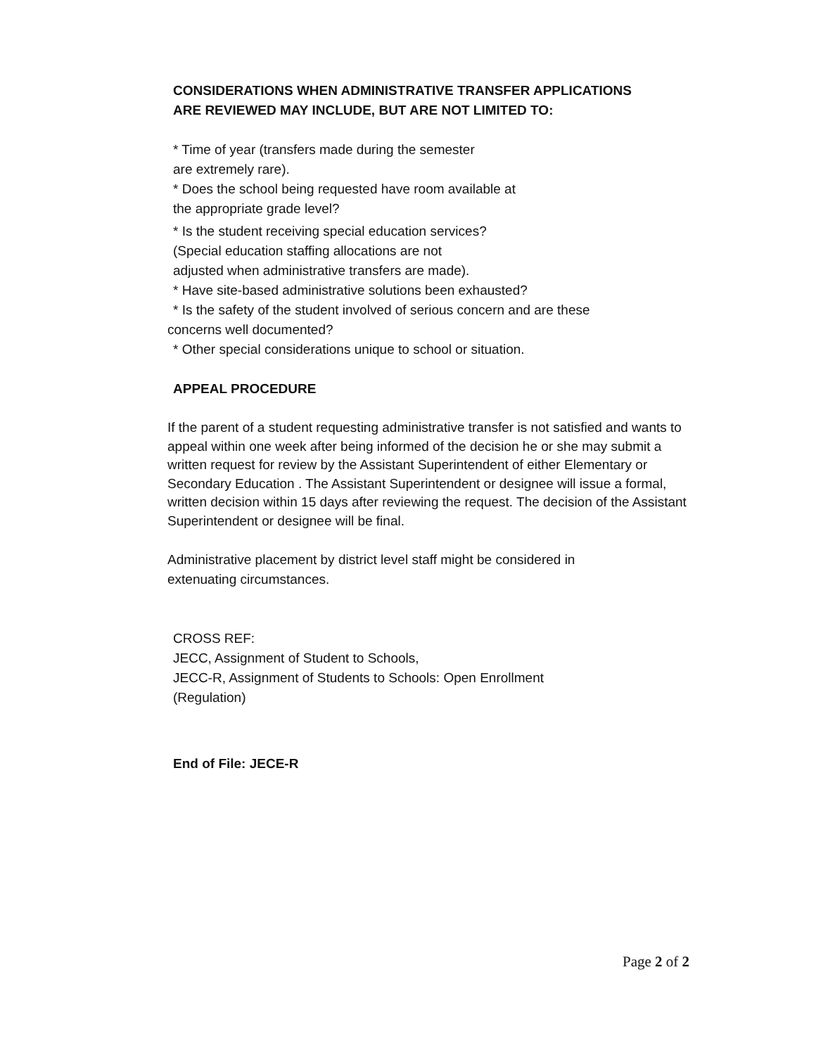CONSIDERATIONS WHEN ADMINISTRATIVE TRANSFER APPLICATIONS
ARE REVIEWED MAY INCLUDE, BUT ARE NOT LIMITED TO:
* Time of year (transfers made during the semester
are extremely rare).
* Does the school being requested have room available at
the appropriate grade level?
* Is the student receiving special education services?
(Special education staffing allocations are not
adjusted when administrative transfers are made).
* Have site-based administrative solutions been exhausted?
* Is the safety of the student involved of serious concern and are these
concerns well documented?
* Other special considerations unique to school or situation.
APPEAL PROCEDURE
If the parent of a student requesting administrative transfer is not satisfied and wants to appeal within one week after being informed of the decision he or she may submit a written request for review by the Assistant Superintendent of either Elementary or Secondary Education . The Assistant Superintendent or designee will issue a formal, written decision within 15 days after reviewing the request. The decision of the Assistant Superintendent or designee will be final.
Administrative placement by district level staff might be considered in
extenuating circumstances.
CROSS REF:
JECC, Assignment of Student to Schools,
JECC-R, Assignment of Students to Schools: Open Enrollment
(Regulation)
End of File: JECE-R
Page 2 of 2